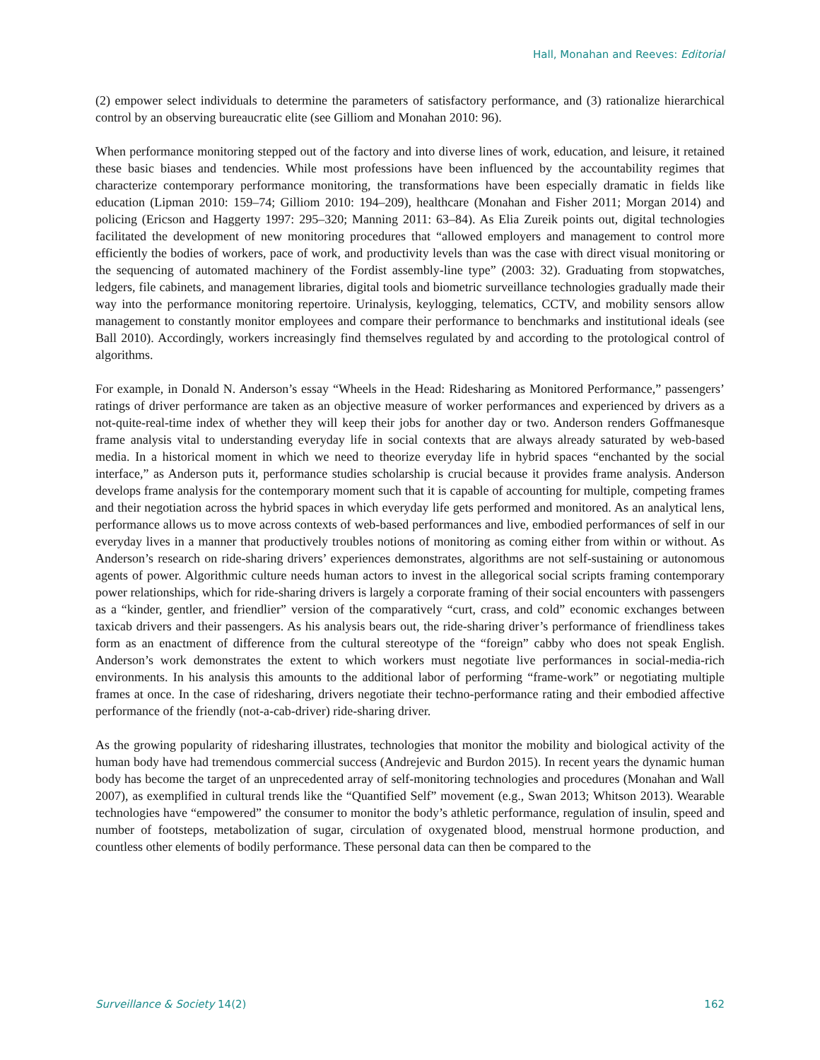Hall, Monahan and Reeves: Editorial
(2) empower select individuals to determine the parameters of satisfactory performance, and (3) rationalize hierarchical control by an observing bureaucratic elite (see Gilliom and Monahan 2010: 96).
When performance monitoring stepped out of the factory and into diverse lines of work, education, and leisure, it retained these basic biases and tendencies. While most professions have been influenced by the accountability regimes that characterize contemporary performance monitoring, the transformations have been especially dramatic in fields like education (Lipman 2010: 159–74; Gilliom 2010: 194–209), healthcare (Monahan and Fisher 2011; Morgan 2014) and policing (Ericson and Haggerty 1997: 295–320; Manning 2011: 63–84). As Elia Zureik points out, digital technologies facilitated the development of new monitoring procedures that “allowed employers and management to control more efficiently the bodies of workers, pace of work, and productivity levels than was the case with direct visual monitoring or the sequencing of automated machinery of the Fordist assembly-line type” (2003: 32). Graduating from stopwatches, ledgers, file cabinets, and management libraries, digital tools and biometric surveillance technologies gradually made their way into the performance monitoring repertoire. Urinalysis, keylogging, telematics, CCTV, and mobility sensors allow management to constantly monitor employees and compare their performance to benchmarks and institutional ideals (see Ball 2010). Accordingly, workers increasingly find themselves regulated by and according to the protological control of algorithms.
For example, in Donald N. Anderson’s essay “Wheels in the Head: Ridesharing as Monitored Performance,” passengers’ ratings of driver performance are taken as an objective measure of worker performances and experienced by drivers as a not-quite-real-time index of whether they will keep their jobs for another day or two. Anderson renders Goffmanesque frame analysis vital to understanding everyday life in social contexts that are always already saturated by web-based media. In a historical moment in which we need to theorize everyday life in hybrid spaces “enchanted by the social interface,” as Anderson puts it, performance studies scholarship is crucial because it provides frame analysis. Anderson develops frame analysis for the contemporary moment such that it is capable of accounting for multiple, competing frames and their negotiation across the hybrid spaces in which everyday life gets performed and monitored. As an analytical lens, performance allows us to move across contexts of web-based performances and live, embodied performances of self in our everyday lives in a manner that productively troubles notions of monitoring as coming either from within or without. As Anderson’s research on ride-sharing drivers’ experiences demonstrates, algorithms are not self-sustaining or autonomous agents of power. Algorithmic culture needs human actors to invest in the allegorical social scripts framing contemporary power relationships, which for ride-sharing drivers is largely a corporate framing of their social encounters with passengers as a “kinder, gentler, and friendlier” version of the comparatively “curt, crass, and cold” economic exchanges between taxicab drivers and their passengers. As his analysis bears out, the ride-sharing driver’s performance of friendliness takes form as an enactment of difference from the cultural stereotype of the “foreign” cabby who does not speak English. Anderson’s work demonstrates the extent to which workers must negotiate live performances in social-media-rich environments. In his analysis this amounts to the additional labor of performing “frame-work” or negotiating multiple frames at once. In the case of ridesharing, drivers negotiate their techno-performance rating and their embodied affective performance of the friendly (not-a-cab-driver) ride-sharing driver.
As the growing popularity of ridesharing illustrates, technologies that monitor the mobility and biological activity of the human body have had tremendous commercial success (Andrejevic and Burdon 2015). In recent years the dynamic human body has become the target of an unprecedented array of self-monitoring technologies and procedures (Monahan and Wall 2007), as exemplified in cultural trends like the “Quantified Self” movement (e.g., Swan 2013; Whitson 2013). Wearable technologies have “empowered” the consumer to monitor the body’s athletic performance, regulation of insulin, speed and number of footsteps, metabolization of sugar, circulation of oxygenated blood, menstrual hormone production, and countless other elements of bodily performance. These personal data can then be compared to the
Surveillance & Society 14(2) 162